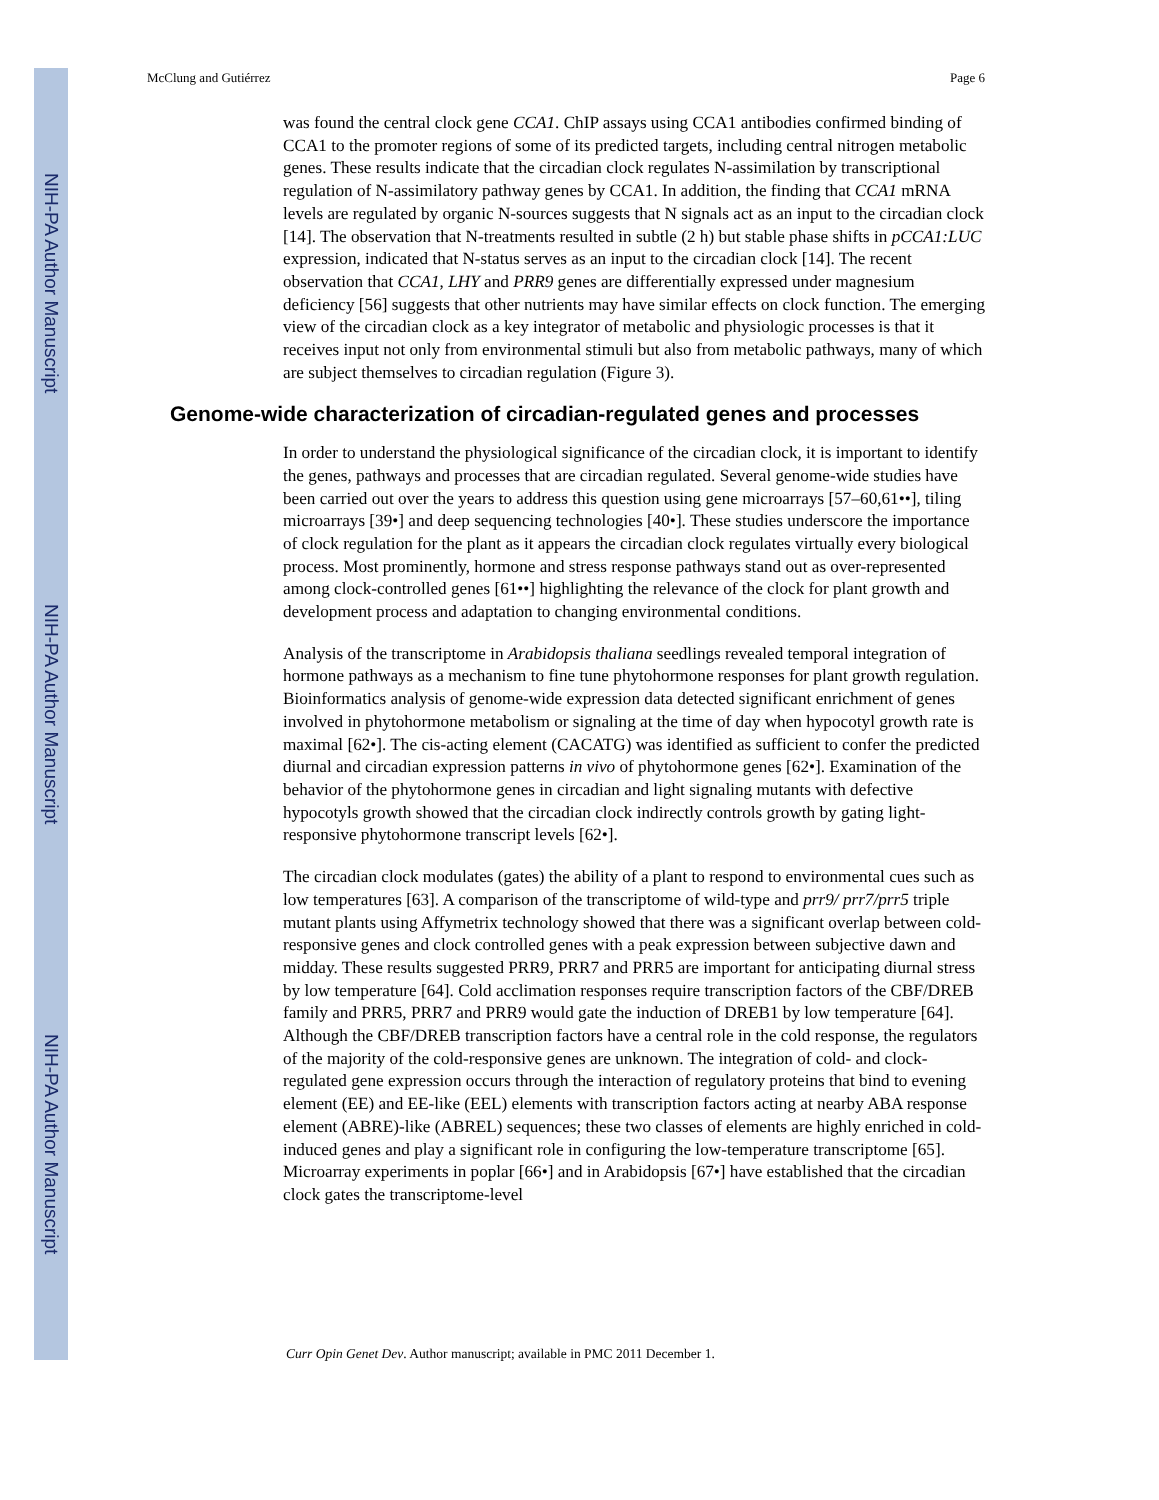NIH-PA Author Manuscript
NIH-PA Author Manuscript
NIH-PA Author Manuscript
McClung and Gutiérrez Page 6
was found the central clock gene CCA1. ChIP assays using CCA1 antibodies confirmed binding of CCA1 to the promoter regions of some of its predicted targets, including central nitrogen metabolic genes. These results indicate that the circadian clock regulates N-assimilation by transcriptional regulation of N-assimilatory pathway genes by CCA1. In addition, the finding that CCA1 mRNA levels are regulated by organic N-sources suggests that N signals act as an input to the circadian clock [14]. The observation that N-treatments resulted in subtle (2 h) but stable phase shifts in pCCA1:LUC expression, indicated that N-status serves as an input to the circadian clock [14]. The recent observation that CCA1, LHY and PRR9 genes are differentially expressed under magnesium deficiency [56] suggests that other nutrients may have similar effects on clock function. The emerging view of the circadian clock as a key integrator of metabolic and physiologic processes is that it receives input not only from environmental stimuli but also from metabolic pathways, many of which are subject themselves to circadian regulation (Figure 3).
Genome-wide characterization of circadian-regulated genes and processes
In order to understand the physiological significance of the circadian clock, it is important to identify the genes, pathways and processes that are circadian regulated. Several genome-wide studies have been carried out over the years to address this question using gene microarrays [57–60,61••], tiling microarrays [39•] and deep sequencing technologies [40•]. These studies underscore the importance of clock regulation for the plant as it appears the circadian clock regulates virtually every biological process. Most prominently, hormone and stress response pathways stand out as over-represented among clock-controlled genes [61••] highlighting the relevance of the clock for plant growth and development process and adaptation to changing environmental conditions.
Analysis of the transcriptome in Arabidopsis thaliana seedlings revealed temporal integration of hormone pathways as a mechanism to fine tune phytohormone responses for plant growth regulation. Bioinformatics analysis of genome-wide expression data detected significant enrichment of genes involved in phytohormone metabolism or signaling at the time of day when hypocotyl growth rate is maximal [62•]. The cis-acting element (CACATG) was identified as sufficient to confer the predicted diurnal and circadian expression patterns in vivo of phytohormone genes [62•]. Examination of the behavior of the phytohormone genes in circadian and light signaling mutants with defective hypocotyls growth showed that the circadian clock indirectly controls growth by gating light-responsive phytohormone transcript levels [62•].
The circadian clock modulates (gates) the ability of a plant to respond to environmental cues such as low temperatures [63]. A comparison of the transcriptome of wild-type and prr9/ prr7/prr5 triple mutant plants using Affymetrix technology showed that there was a significant overlap between cold-responsive genes and clock controlled genes with a peak expression between subjective dawn and midday. These results suggested PRR9, PRR7 and PRR5 are important for anticipating diurnal stress by low temperature [64]. Cold acclimation responses require transcription factors of the CBF/DREB family and PRR5, PRR7 and PRR9 would gate the induction of DREB1 by low temperature [64]. Although the CBF/DREB transcription factors have a central role in the cold response, the regulators of the majority of the cold-responsive genes are unknown. The integration of cold- and clock-regulated gene expression occurs through the interaction of regulatory proteins that bind to evening element (EE) and EE-like (EEL) elements with transcription factors acting at nearby ABA response element (ABRE)-like (ABREL) sequences; these two classes of elements are highly enriched in cold-induced genes and play a significant role in configuring the low-temperature transcriptome [65]. Microarray experiments in poplar [66•] and in Arabidopsis [67•] have established that the circadian clock gates the transcriptome-level
Curr Opin Genet Dev. Author manuscript; available in PMC 2011 December 1.